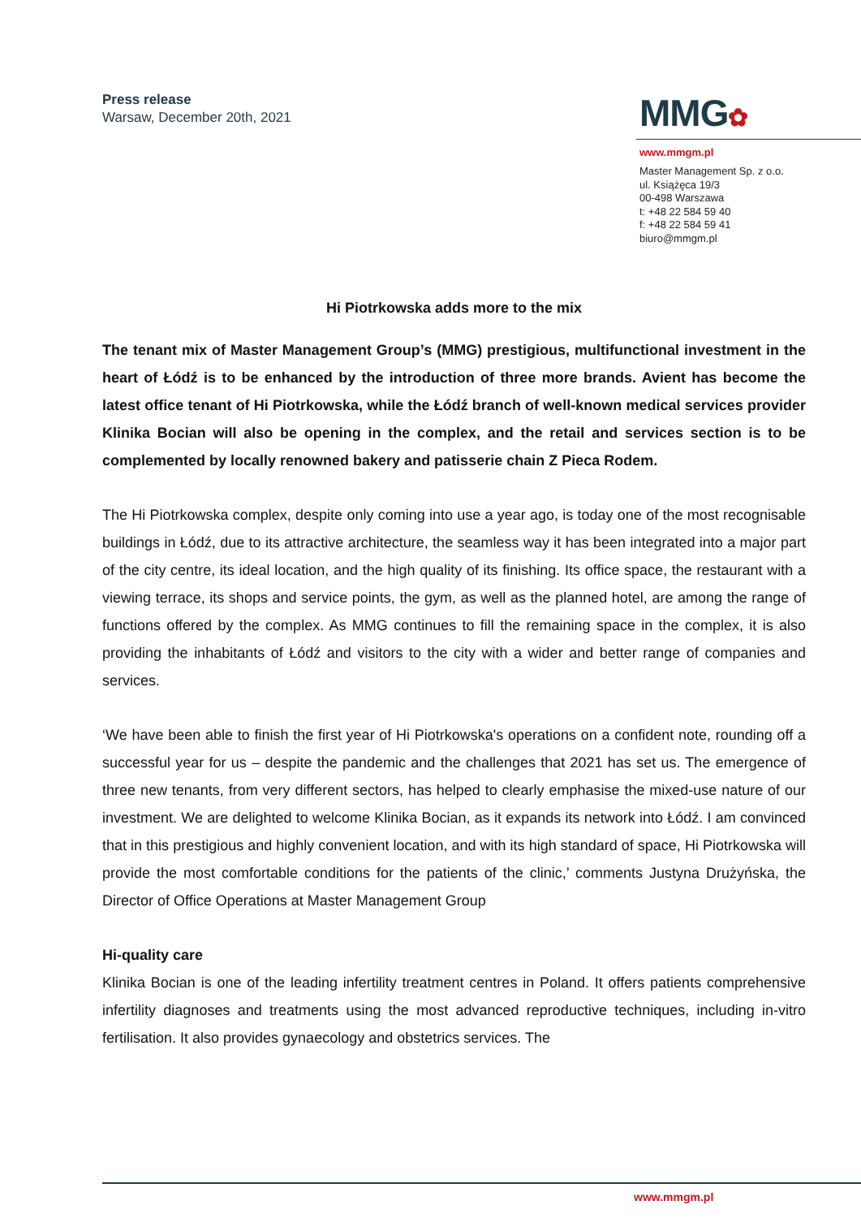Press release
Warsaw, December 20th, 2021
MMG✿
www.mmgm.pl
Master Management Sp. z o.o.
ul. Książęca 19/3
00-498 Warszawa
t: +48 22 584 59 40
f: +48 22 584 59 41
biuro@mmgm.pl
Hi Piotrkowska adds more to the mix
The tenant mix of Master Management Group’s (MMG) prestigious, multifunctional investment in the heart of Łódź is to be enhanced by the introduction of three more brands. Avient has become the latest office tenant of Hi Piotrkowska, while the Łódź branch of well-known medical services provider Klinika Bocian will also be opening in the complex, and the retail and services section is to be complemented by locally renowned bakery and patisserie chain Z Pieca Rodem.
The Hi Piotrkowska complex, despite only coming into use a year ago, is today one of the most recognisable buildings in Łódź, due to its attractive architecture, the seamless way it has been integrated into a major part of the city centre, its ideal location, and the high quality of its finishing. Its office space, the restaurant with a viewing terrace, its shops and service points, the gym, as well as the planned hotel, are among the range of functions offered by the complex. As MMG continues to fill the remaining space in the complex, it is also providing the inhabitants of Łódź and visitors to the city with a wider and better range of companies and services.
‘We have been able to finish the first year of Hi Piotrkowska's operations on a confident note, rounding off a successful year for us – despite the pandemic and the challenges that 2021 has set us. The emergence of three new tenants, from very different sectors, has helped to clearly emphasise the mixed-use nature of our investment. We are delighted to welcome Klinika Bocian, as it expands its network into Łódź. I am convinced that in this prestigious and highly convenient location, and with its high standard of space, Hi Piotrkowska will provide the most comfortable conditions for the patients of the clinic,’ comments Justyna Drużyńska, the Director of Office Operations at Master Management Group
Hi-quality care
Klinika Bocian is one of the leading infertility treatment centres in Poland. It offers patients comprehensive infertility diagnoses and treatments using the most advanced reproductive techniques, including in-vitro fertilisation. It also provides gynaecology and obstetrics services. The
www.mmgm.pl